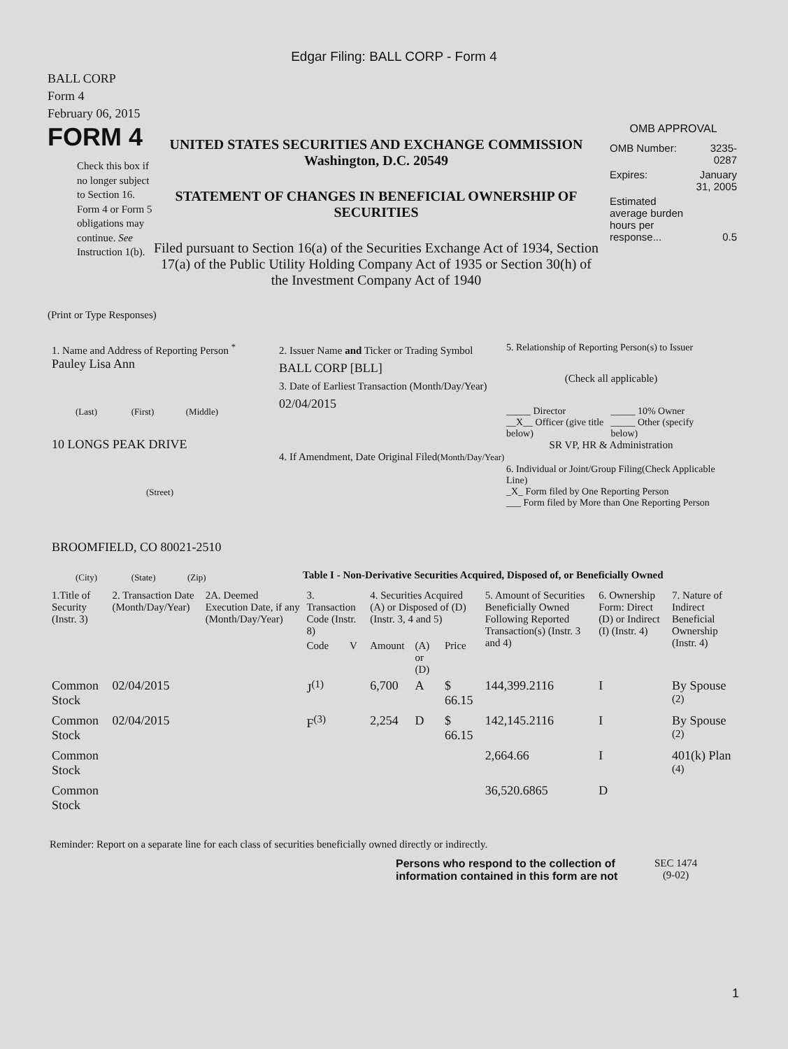Edgar Filing: BALL CORP - Form 4
BALL CORP
Form 4
February 06, 2015
FORM 4
Check this box if no longer subject to Section 16. Form 4 or Form 5 obligations may continue. See Instruction 1(b).
UNITED STATES SECURITIES AND EXCHANGE COMMISSION
Washington, D.C. 20549
STATEMENT OF CHANGES IN BENEFICIAL OWNERSHIP OF SECURITIES
Filed pursuant to Section 16(a) of the Securities Exchange Act of 1934, Section 17(a) of the Public Utility Holding Company Act of 1935 or Section 30(h) of the Investment Company Act of 1940
OMB APPROVAL
| OMB Number: | 3235-0287 |
| Expires: | January 31, 2005 |
| Estimated average burden hours per response... | 0.5 |
(Print or Type Responses)
1. Name and Address of Reporting Person <sup>*</sup>
Pauley Lisa Ann
(Last) (First) (Middle)
10 LONGS PEAK DRIVE
(Street)
BROOMFIELD, CO 80021-2510
(City) (State) (Zip)
2. Issuer Name and Ticker or Trading Symbol
BALL CORP [BLL]
3. Date of Earliest Transaction (Month/Day/Year)
02/04/2015
4. If Amendment, Date Original Filed(Month/Day/Year)
5. Relationship of Reporting Person(s) to Issuer
(Check all applicable)
_____ Director
__X__ Officer (give title below)
_____ 10% Owner
_____ Other (specify below)
SR VP, HR & Administration
6. Individual or Joint/Group Filing(Check Applicable Line)
_X_ Form filed by One Reporting Person
___ Form filed by More than One Reporting Person
Table I - Non-Derivative Securities Acquired, Disposed of, or Beneficially Owned
| 1.Title of Security (Instr. 3) | 2. Transaction Date (Month/Day/Year) | 2A. Deemed Execution Date, if any (Month/Day/Year) | 3. Transaction Code (Instr. 8) | | 4. Securities Acquired (A) or Disposed of (D) (Instr. 3, 4 and 5) | | | 5. Amount of Securities Beneficially Owned Following Reported Transaction(s) (Instr. 3 and 4) | 6. Ownership Form: Direct (D) or Indirect (I) (Instr. 4) | 7. Nature of Indirect Beneficial Ownership (Instr. 4) |
| --- | --- | --- | --- | --- | --- | --- | --- | --- | --- | --- |
| | | | Code | V | Amount | (A) or (D) | Price | | | |
| Common Stock | 02/04/2015 | | J<sup>(1)</sup> | | 6,700 | A | $ 66.15 | 144,399.2116 | I | By Spouse <sup>(2)</sup> |
| Common Stock | 02/04/2015 | | F<sup>(3)</sup> | | 2,254 | D | $ 66.15 | 142,145.2116 | I | By Spouse <sup>(2)</sup> |
| Common Stock | | | | | | | | 2,664.66 | I | 401(k) Plan <sup>(4)</sup> |
| Common Stock | | | | | | | | 36,520.6865 | D | |
Reminder: Report on a separate line for each class of securities beneficially owned directly or indirectly.
Persons who respond to the collection of information contained in this form are not
SEC 1474
(9-02)
1